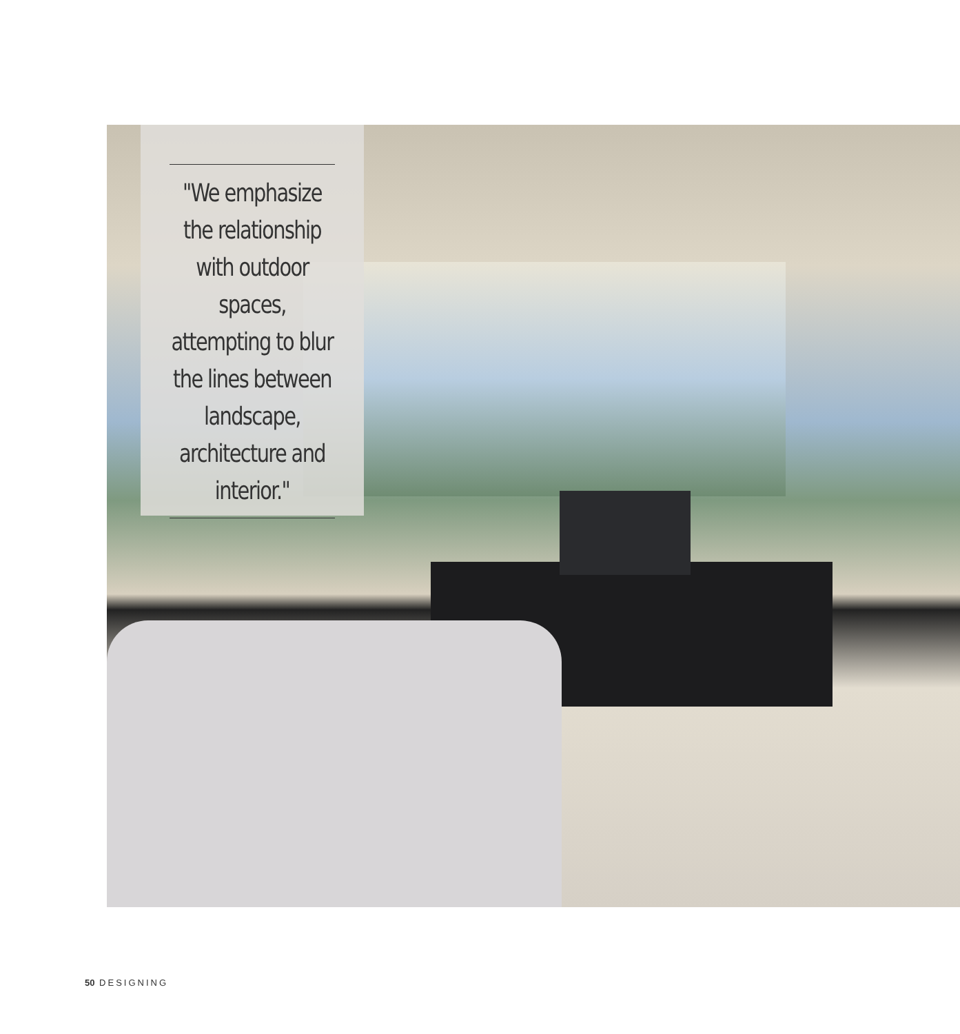"We emphasize the relationship with outdoor spaces, attempting to blur the lines between landscape, architecture and interior."
50 DESIGNING